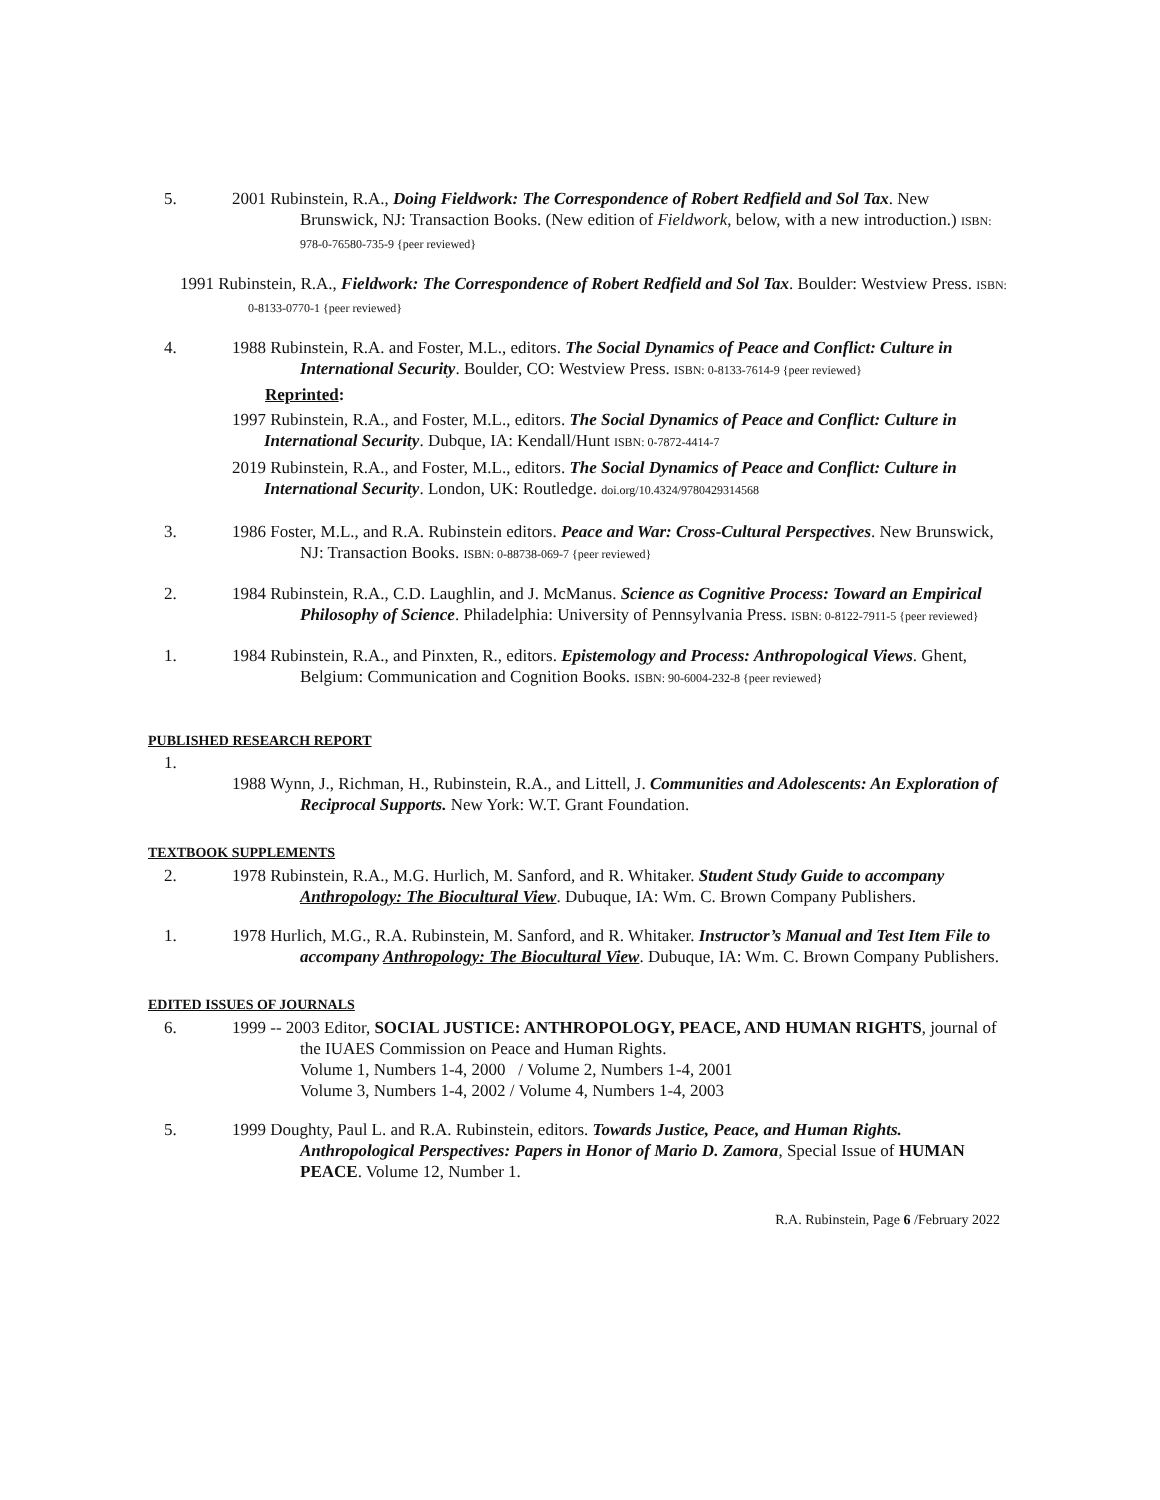5. 2001 Rubinstein, R.A., Doing Fieldwork: The Correspondence of Robert Redfield and Sol Tax. New Brunswick, NJ: Transaction Books. (New edition of Fieldwork, below, with a new introduction.) ISBN: 978-0-76580-735-9 {peer reviewed}
1991 Rubinstein, R.A., Fieldwork: The Correspondence of Robert Redfield and Sol Tax. Boulder: Westview Press. ISBN: 0-8133-0770-1 {peer reviewed}
4. 1988 Rubinstein, R.A. and Foster, M.L., editors. The Social Dynamics of Peace and Conflict: Culture in International Security. Boulder, CO: Westview Press. ISBN: 0-8133-7614-9 {peer reviewed}
Reprinted:
1997 Rubinstein, R.A., and Foster, M.L., editors. The Social Dynamics of Peace and Conflict: Culture in International Security. Dubque, IA: Kendall/Hunt ISBN: 0-7872-4414-7
2019 Rubinstein, R.A., and Foster, M.L., editors. The Social Dynamics of Peace and Conflict: Culture in International Security. London, UK: Routledge. doi.org/10.4324/9780429314568
3. 1986 Foster, M.L., and R.A. Rubinstein editors. Peace and War: Cross-Cultural Perspectives. New Brunswick, NJ: Transaction Books. ISBN: 0-88738-069-7 {peer reviewed}
2. 1984 Rubinstein, R.A., C.D. Laughlin, and J. McManus. Science as Cognitive Process: Toward an Empirical Philosophy of Science. Philadelphia: University of Pennsylvania Press. ISBN: 0-8122-7911-5 {peer reviewed}
1. 1984 Rubinstein, R.A., and Pinxten, R., editors. Epistemology and Process: Anthropological Views. Ghent, Belgium: Communication and Cognition Books. ISBN: 90-6004-232-8 {peer reviewed}
PUBLISHED RESEARCH REPORT
1.
1988 Wynn, J., Richman, H., Rubinstein, R.A., and Littell, J. Communities and Adolescents: An Exploration of Reciprocal Supports. New York: W.T. Grant Foundation.
TEXTBOOK SUPPLEMENTS
2. 1978 Rubinstein, R.A., M.G. Hurlich, M. Sanford, and R. Whitaker. Student Study Guide to accompany Anthropology: The Biocultural View. Dubuque, IA: Wm. C. Brown Company Publishers.
1. 1978 Hurlich, M.G., R.A. Rubinstein, M. Sanford, and R. Whitaker. Instructor’s Manual and Test Item File to accompany Anthropology: The Biocultural View. Dubuque, IA: Wm. C. Brown Company Publishers.
EDITED ISSUES OF JOURNALS
6. 1999 -- 2003 Editor, SOCIAL JUSTICE: ANTHROPOLOGY, PEACE, AND HUMAN RIGHTS, journal of the IUAES Commission on Peace and Human Rights.
Volume 1, Numbers 1-4, 2000 / Volume 2, Numbers 1-4, 2001
Volume 3, Numbers 1-4, 2002 / Volume 4, Numbers 1-4, 2003
5. 1999 Doughty, Paul L. and R.A. Rubinstein, editors. Towards Justice, Peace, and Human Rights. Anthropological Perspectives: Papers in Honor of Mario D. Zamora, Special Issue of HUMAN PEACE. Volume 12, Number 1.
R.A. Rubinstein, Page 6 /February 2022